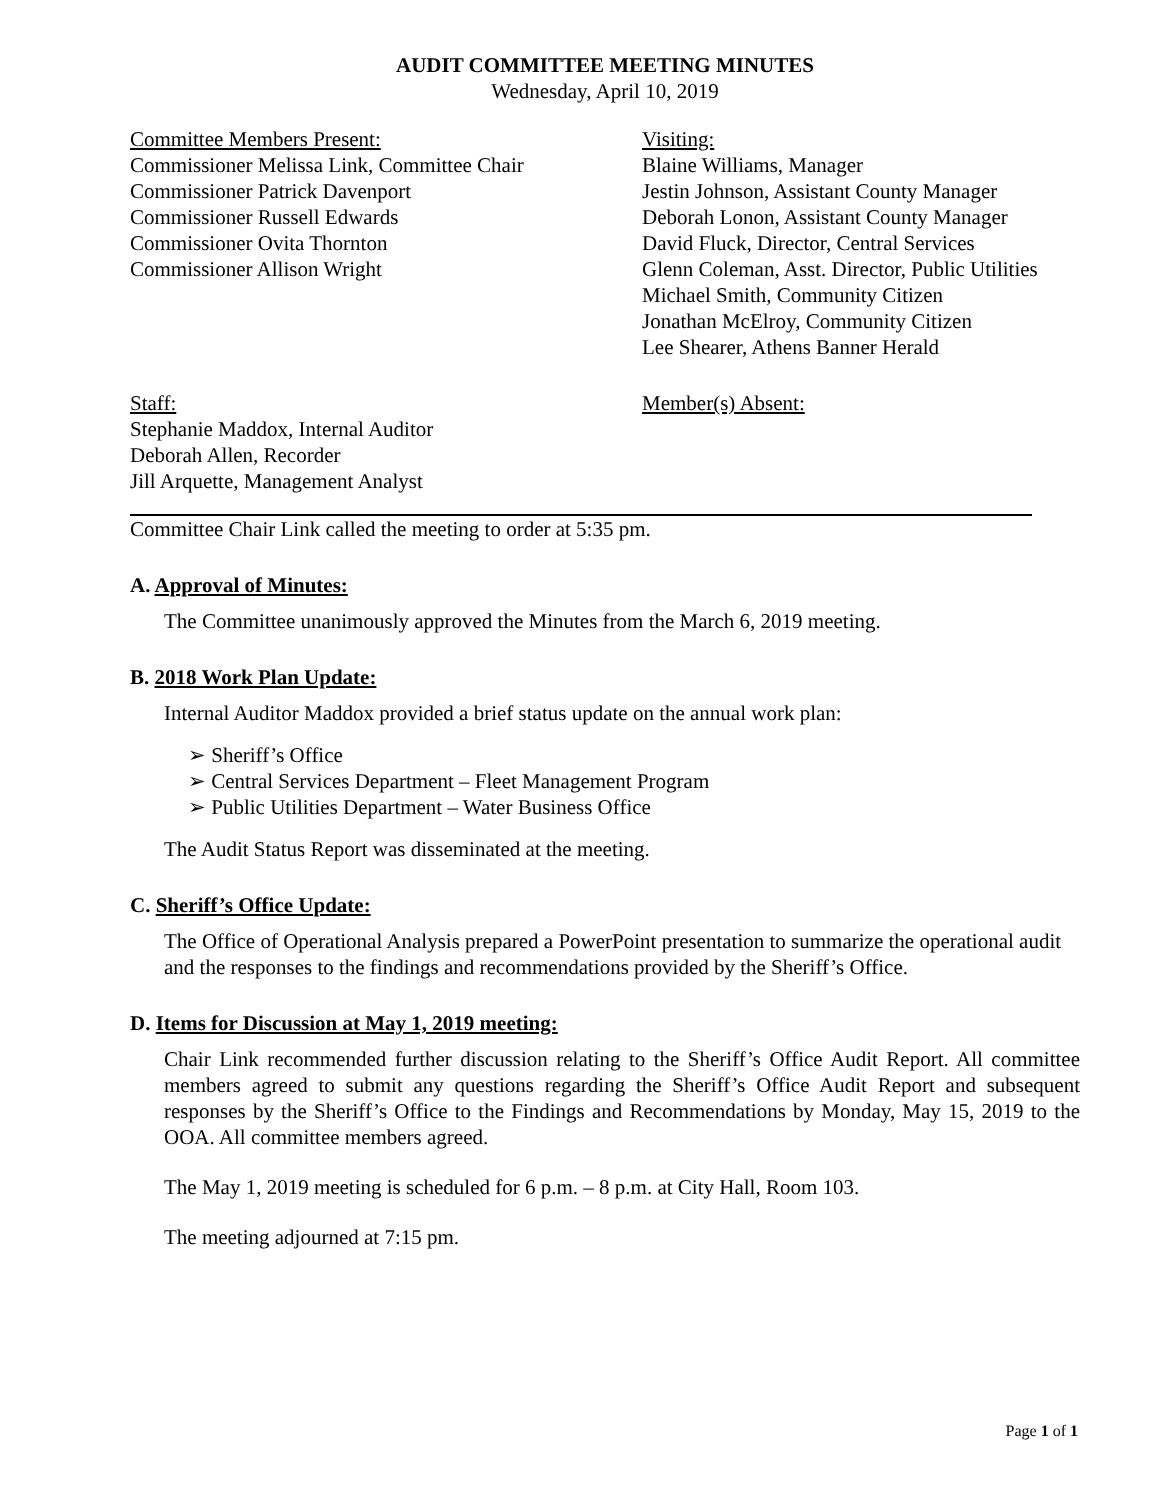AUDIT COMMITTEE MEETING MINUTES
Wednesday, April 10, 2019
Committee Members Present:
Commissioner Melissa Link, Committee Chair
Commissioner Patrick Davenport
Commissioner Russell Edwards
Commissioner Ovita Thornton
Commissioner Allison Wright
Visiting:
Blaine Williams, Manager
Jestin Johnson, Assistant County Manager
Deborah Lonon, Assistant County Manager
David Fluck, Director, Central Services
Glenn Coleman, Asst. Director, Public Utilities
Michael Smith, Community Citizen
Jonathan McElroy, Community Citizen
Lee Shearer, Athens Banner Herald
Staff:
Stephanie Maddox, Internal Auditor
Deborah Allen, Recorder
Jill Arquette, Management Analyst
Member(s) Absent:
Committee Chair Link called the meeting to order at 5:35 pm.
A. Approval of Minutes:
The Committee unanimously approved the Minutes from the March 6, 2019 meeting.
B. 2018 Work Plan Update:
Internal Auditor Maddox provided a brief status update on the annual work plan:
➢ Sheriff’s Office
➢ Central Services Department – Fleet Management Program
➢ Public Utilities Department – Water Business Office
The Audit Status Report was disseminated at the meeting.
C. Sheriff’s Office Update:
The Office of Operational Analysis prepared a PowerPoint presentation to summarize the operational audit and the responses to the findings and recommendations provided by the Sheriff’s Office.
D. Items for Discussion at May 1, 2019 meeting:
Chair Link recommended further discussion relating to the Sheriff’s Office Audit Report. All committee members agreed to submit any questions regarding the Sheriff’s Office Audit Report and subsequent responses by the Sheriff’s Office to the Findings and Recommendations by Monday, May 15, 2019 to the OOA. All committee members agreed.
The May 1, 2019 meeting is scheduled for 6 p.m. – 8 p.m. at City Hall, Room 103.
The meeting adjourned at 7:15 pm.
Page 1 of 1